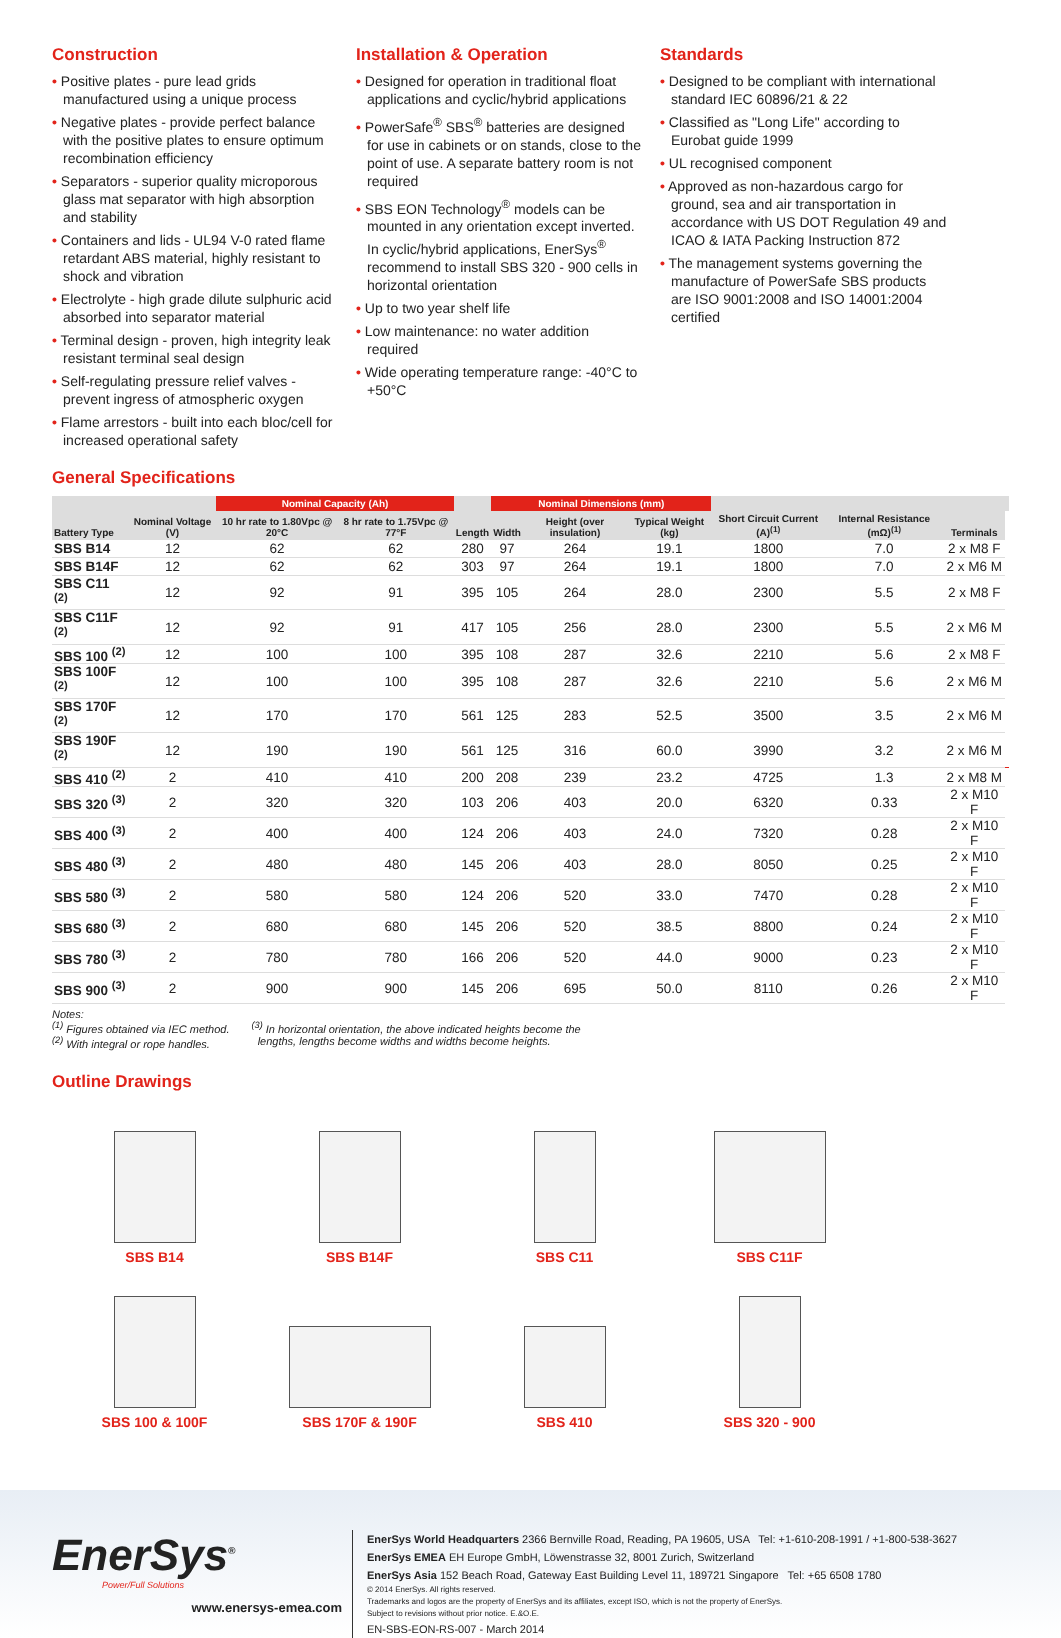Construction
• Positive plates - pure lead grids manufactured using a unique process
• Negative plates - provide perfect balance with the positive plates to ensure optimum recombination efficiency
• Separators - superior quality microporous glass mat separator with high absorption and stability
• Containers and lids - UL94 V-0 rated flame retardant ABS material, highly resistant to shock and vibration
• Electrolyte - high grade dilute sulphuric acid absorbed into separator material
• Terminal design - proven, high integrity leak resistant terminal seal design
• Self-regulating pressure relief valves - prevent ingress of atmospheric oxygen
• Flame arrestors - built into each bloc/cell for increased operational safety
Installation & Operation
• Designed for operation in traditional float applications and cyclic/hybrid applications
• PowerSafe<sup>®</sup> SBS<sup>®</sup> batteries are designed for use in cabinets or on stands, close to the point of use. A separate battery room is not required
• SBS EON Technology<sup>®</sup> models can be mounted in any orientation except inverted. In cyclic/hybrid applications, EnerSys<sup>®</sup> recommend to install SBS 320 - 900 cells in horizontal orientation
• Up to two year shelf life
• Low maintenance: no water addition required
• Wide operating temperature range: -40°C to +50°C
Standards
• Designed to be compliant with international standard IEC 60896/21 & 22
• Classified as "Long Life" according to Eurobat guide 1999
• UL recognised component
• Approved as non-hazardous cargo for ground, sea and air transportation in accordance with US DOT Regulation 49 and ICAO & IATA Packing Instruction 872
• The management systems governing the manufacture of PowerSafe SBS products are ISO 9001:2008 and ISO 14001:2004 certified
General Specifications
| | | Nominal Capacity (Ah) | | | Nominal Dimensions (mm) | | | | | | |
| --- | --- | --- | --- | --- | --- | --- | --- | --- | --- | --- | --- |
| Battery Type | Nominal Voltage (V) | 10 hr rate to 1.80Vpc @ 20°C | 8 hr rate to 1.75Vpc @ 77°F | Length | Width | Height (over insulation) | Typical Weight (kg) | Short Circuit Current (A)<sup>(1)</sup> | Internal Resistance (mΩ)<sup>(1)</sup> | Terminals | |
| SBS B14 | 12 | 62 | 62 | 280 | 97 | 264 | 19.1 | 1800 | 7.0 | 2 x M8 F | |
| SBS B14F | 12 | 62 | 62 | 303 | 97 | 264 | 19.1 | 1800 | 7.0 | 2 x M6 M | |
| SBS C11 <sup>(2)</sup> | 12 | 92 | 91 | 395 | 105 | 264 | 28.0 | 2300 | 5.5 | 2 x M8 F | |
| SBS C11F <sup>(2)</sup> | 12 | 92 | 91 | 417 | 105 | 256 | 28.0 | 2300 | 5.5 | 2 x M6 M | |
| SBS 100 <sup>(2)</sup> | 12 | 100 | 100 | 395 | 108 | 287 | 32.6 | 2210 | 5.6 | 2 x M8 F | |
| SBS 100F <sup>(2)</sup> | 12 | 100 | 100 | 395 | 108 | 287 | 32.6 | 2210 | 5.6 | 2 x M6 M | |
| SBS 170F <sup>(2)</sup> | 12 | 170 | 170 | 561 | 125 | 283 | 52.5 | 3500 | 3.5 | 2 x M6 M | |
| SBS 190F <sup>(2)</sup> | 12 | 190 | 190 | 561 | 125 | 316 | 60.0 | 3990 | 3.2 | 2 x M6 M | |
| SBS 410 <sup>(2)</sup> | 2 | 410 | 410 | 200 | 208 | 239 | 23.2 | 4725 | 1.3 | 2 x M8 M | |
| SBS 320 <sup>(3)</sup> | 2 | 320 | 320 | 103 | 206 | 403 | 20.0 | 6320 | 0.33 | 2 x M10 F | |
| SBS 400 <sup>(3)</sup> | 2 | 400 | 400 | 124 | 206 | 403 | 24.0 | 7320 | 0.28 | 2 x M10 F | |
| SBS 480 <sup>(3)</sup> | 2 | 480 | 480 | 145 | 206 | 403 | 28.0 | 8050 | 0.25 | 2 x M10 F | |
| SBS 580 <sup>(3)</sup> | 2 | 580 | 580 | 124 | 206 | 520 | 33.0 | 7470 | 0.28 | 2 x M10 F | |
| SBS 680 <sup>(3)</sup> | 2 | 680 | 680 | 145 | 206 | 520 | 38.5 | 8800 | 0.24 | 2 x M10 F | |
| SBS 780 <sup>(3)</sup> | 2 | 780 | 780 | 166 | 206 | 520 | 44.0 | 9000 | 0.23 | 2 x M10 F | |
| SBS 900 <sup>(3)</sup> | 2 | 900 | 900 | 145 | 206 | 695 | 50.0 | 8110 | 0.26 | 2 x M10 F | |
Notes:
<sup>(1)</sup> Figures obtained via IEC method.
<sup>(2)</sup> With integral or rope handles.
<sup>(3)</sup> In horizontal orientation, the above indicated heights become the
lengths, lengths become widths and widths become heights.
Outline Drawings
SBS B14
SBS B14F
SBS C11
SBS C11F
SBS 100 & 100F
SBS 170F & 190F
SBS 410
SBS 320 - 900
EnerSys<sup>®</sup>
Power/Full Solutions
www.enersys-emea.com
EnerSys World Headquarters 2366 Bernville Road, Reading, PA 19605, USA Tel: +1-610-208-1991 / +1-800-538-3627
EnerSys EMEA EH Europe GmbH, Löwenstrasse 32, 8001 Zurich, Switzerland
EnerSys Asia 152 Beach Road, Gateway East Building Level 11, 189721 Singapore Tel: +65 6508 1780
© 2014 EnerSys. All rights reserved.
Trademarks and logos are the property of EnerSys and its affiliates, except ISO, which is not the property of EnerSys.
Subject to revisions without prior notice. E.&O.E.
EN-SBS-EON-RS-007 - March 2014